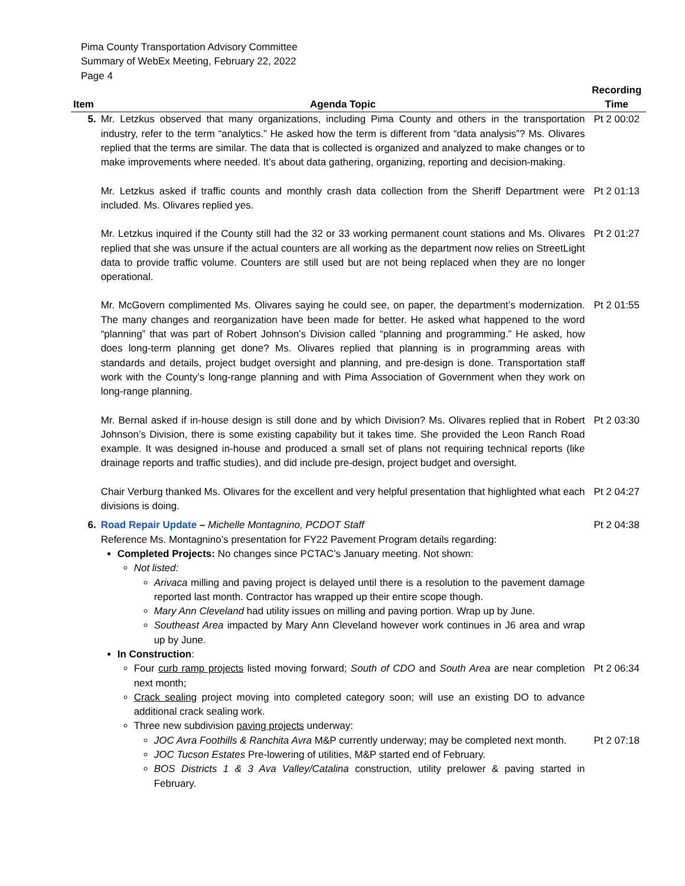Pima County Transportation Advisory Committee
Summary of WebEx Meeting, February 22, 2022
Page 4
| Item | Agenda Topic | Recording Time |
| --- | --- | --- |
| 5. | Mr. Letzkus observed that many organizations, including Pima County and others in the transportation industry, refer to the term “analytics.” He asked how the term is different from “data analysis”? Ms. Olivares replied that the terms are similar. The data that is collected is organized and analyzed to make changes or to make improvements where needed. It’s about data gathering, organizing, reporting and decision-making. | Pt 2 00:02 |
| | Mr. Letzkus asked if traffic counts and monthly crash data collection from the Sheriff Department were included. Ms. Olivares replied yes. | Pt 2 01:13 |
| | Mr. Letzkus inquired if the County still had the 32 or 33 working permanent count stations and Ms. Olivares replied that she was unsure if the actual counters are all working as the department now relies on StreetLight data to provide traffic volume. Counters are still used but are not being replaced when they are no longer operational. | Pt 2 01:27 |
| | Mr. McGovern complimented Ms. Olivares saying he could see, on paper, the department’s modernization. The many changes and reorganization have been made for better. He asked what happened to the word “planning” that was part of Robert Johnson’s Division called “planning and programming.” He asked, how does long-term planning get done? Ms. Olivares replied that planning is in programming areas with standards and details, project budget oversight and planning, and pre-design is done. Transportation staff work with the County’s long-range planning and with Pima Association of Government when they work on long-range planning. | Pt 2 01:55 |
| | Mr. Bernal asked if in-house design is still done and by which Division? Ms. Olivares replied that in Robert Johnson’s Division, there is some existing capability but it takes time. She provided the Leon Ranch Road example. It was designed in-house and produced a small set of plans not requiring technical reports (like drainage reports and traffic studies), and did include pre-design, project budget and oversight. | Pt 2 03:30 |
| | Chair Verburg thanked Ms. Olivares for the excellent and very helpful presentation that highlighted what each divisions is doing. | Pt 2 04:27 |
| 6. | Road Repair Update – Michelle Montagnino, PCDOT Staff Reference Ms. Montagnino’s presentation for FY22 Pavement Program details regarding: Completed Projects: No changes since PCTAC’s January meeting. Not shown: Not listed: Arivaca milling and paving project is delayed until there is a resolution to the pavement damage reported last month. Contractor has wrapped up their entire scope though. Mary Ann Cleveland had utility issues on milling and paving portion. Wrap up by June. Southeast Area impacted by Mary Ann Cleveland however work continues in J6 area and wrap up by June. In Construction : Four curb ramp projects listed moving forward; South of CDO and South Area are near completion next month; Crack sealing project moving into completed category soon; will use an existing DO to advance additional crack sealing work. Three new subdivision paving projects underway: JOC Avra Foothills & Ranchita Avra M&P currently underway; may be completed next month. JOC Tucson Estates Pre-lowering of utilities, M&P started end of February. BOS Districts 1 & 3 Ava Valley/Catalina construction, utility prelower & paving started in February. | Pt 2 04:38 Pt 2 06:34 Pt 2 07:18 |